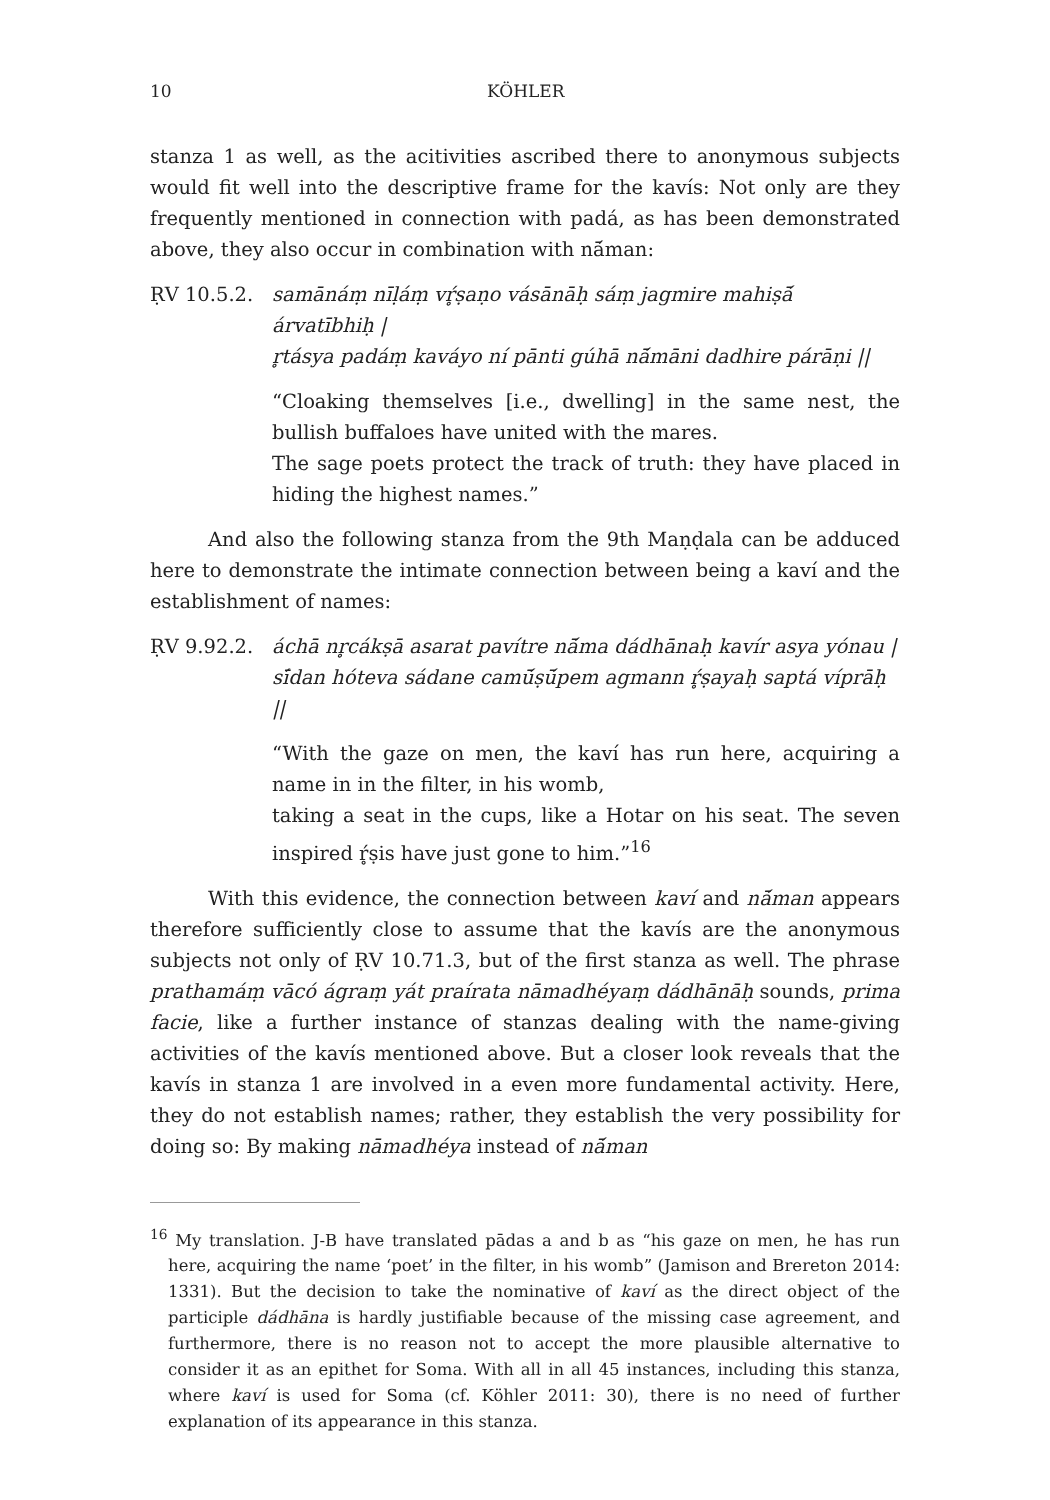10 KÖHLER
stanza 1 as well, as the acitivities ascribed there to anonymous subjects would fit well into the descriptive frame for the kavís: Not only are they frequently mentioned in connection with padá, as has been demonstrated above, they also occur in combination with nā́man:
ṚV 10.5.2. samānáṃ nīḷáṃ vŕ̥ṣaṇo vásānāḥ sáṃ jagmire mahiṣā́ árvatībhiḥ |
r̥tásya padáṃ kaváyo ní pānti gúhā nā́māni dadhire párāṇi ||
“Cloaking themselves [i.e., dwelling] in the same nest, the bullish buffaloes have united with the mares.
The sage poets protect the track of truth: they have placed in hiding the highest names.”
And also the following stanza from the 9th Maṇḍala can be adduced here to demonstrate the intimate connection between being a kaví and the establishment of names:
ṚV 9.92.2. áchā nr̥cákṣā asarat pavítre nā́ma dádhānaḥ kavír asya yónau |
sī́dan hóteva sádane camū́ṣū́pem agmann ŕ̥ṣayaḥ saptá víprāḥ ||
“With the gaze on men, the kaví has run here, acquiring a name in in the filter, in his womb,
taking a seat in the cups, like a Hotar on his seat. The seven inspired ŕ̥ṣis have just gone to him.”<sup>16</sup>
With this evidence, the connection between kaví and nā́man appears therefore sufficiently close to assume that the kavís are the anonymous subjects not only of ṚV 10.71.3, but of the first stanza as well. The phrase prathamáṃ vācó ágraṃ yát praírata nāmadhéyaṃ dádhānāḥ sounds, prima facie, like a further instance of stanzas dealing with the name-giving activities of the kavís mentioned above. But a closer look reveals that the kavís in stanza 1 are involved in a even more fundamental activity. Here, they do not establish names; rather, they establish the very possibility for doing so: By making nāmadhéya instead of nā́man
<sup>16</sup> My translation. J-B have translated pādas a and b as “his gaze on men, he has run here, acquiring the name ‘poet’ in the filter, in his womb” (Jamison and Brereton 2014: 1331). But the decision to take the nominative of kaví as the direct object of the participle dádhāna is hardly justifiable because of the missing case agreement, and furthermore, there is no reason not to accept the more plausible alternative to consider it as an epithet for Soma. With all in all 45 instances, including this stanza, where kaví is used for Soma (cf. Köhler 2011: 30), there is no need of further explanation of its appearance in this stanza.